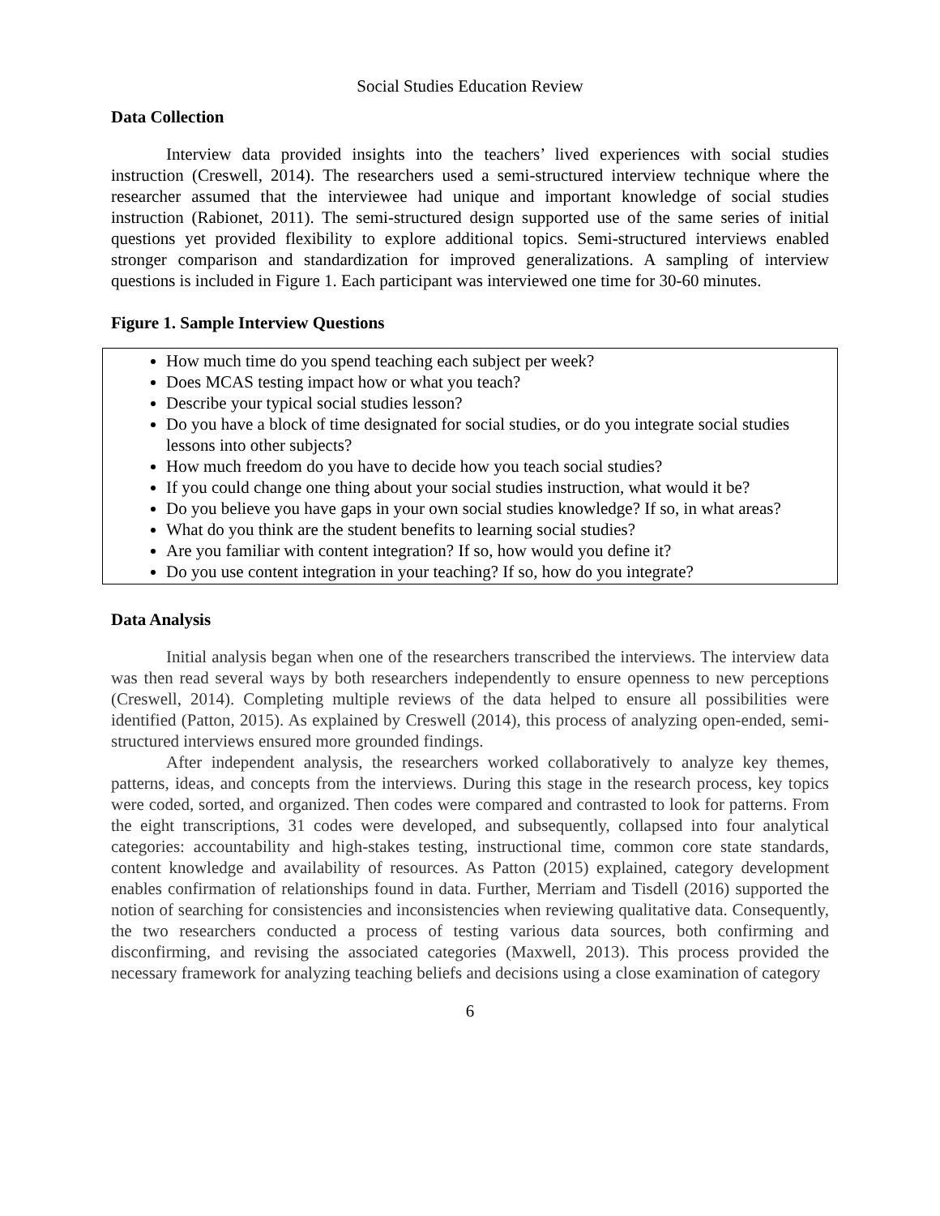Social Studies Education Review
Data Collection
Interview data provided insights into the teachers’ lived experiences with social studies instruction (Creswell, 2014). The researchers used a semi-structured interview technique where the researcher assumed that the interviewee had unique and important knowledge of social studies instruction (Rabionet, 2011). The semi-structured design supported use of the same series of initial questions yet provided flexibility to explore additional topics. Semi-structured interviews enabled stronger comparison and standardization for improved generalizations. A sampling of interview questions is included in Figure 1. Each participant was interviewed one time for 30-60 minutes.
Figure 1. Sample Interview Questions
How much time do you spend teaching each subject per week?
Does MCAS testing impact how or what you teach?
Describe your typical social studies lesson?
Do you have a block of time designated for social studies, or do you integrate social studies lessons into other subjects?
How much freedom do you have to decide how you teach social studies?
If you could change one thing about your social studies instruction, what would it be?
Do you believe you have gaps in your own social studies knowledge? If so, in what areas?
What do you think are the student benefits to learning social studies?
Are you familiar with content integration? If so, how would you define it?
Do you use content integration in your teaching? If so, how do you integrate?
Data Analysis
Initial analysis began when one of the researchers transcribed the interviews. The interview data was then read several ways by both researchers independently to ensure openness to new perceptions (Creswell, 2014). Completing multiple reviews of the data helped to ensure all possibilities were identified (Patton, 2015). As explained by Creswell (2014), this process of analyzing open-ended, semi-structured interviews ensured more grounded findings.
After independent analysis, the researchers worked collaboratively to analyze key themes, patterns, ideas, and concepts from the interviews. During this stage in the research process, key topics were coded, sorted, and organized. Then codes were compared and contrasted to look for patterns. From the eight transcriptions, 31 codes were developed, and subsequently, collapsed into four analytical categories: accountability and high-stakes testing, instructional time, common core state standards, content knowledge and availability of resources. As Patton (2015) explained, category development enables confirmation of relationships found in data. Further, Merriam and Tisdell (2016) supported the notion of searching for consistencies and inconsistencies when reviewing qualitative data. Consequently, the two researchers conducted a process of testing various data sources, both confirming and disconfirming, and revising the associated categories (Maxwell, 2013). This process provided the necessary framework for analyzing teaching beliefs and decisions using a close examination of category
6